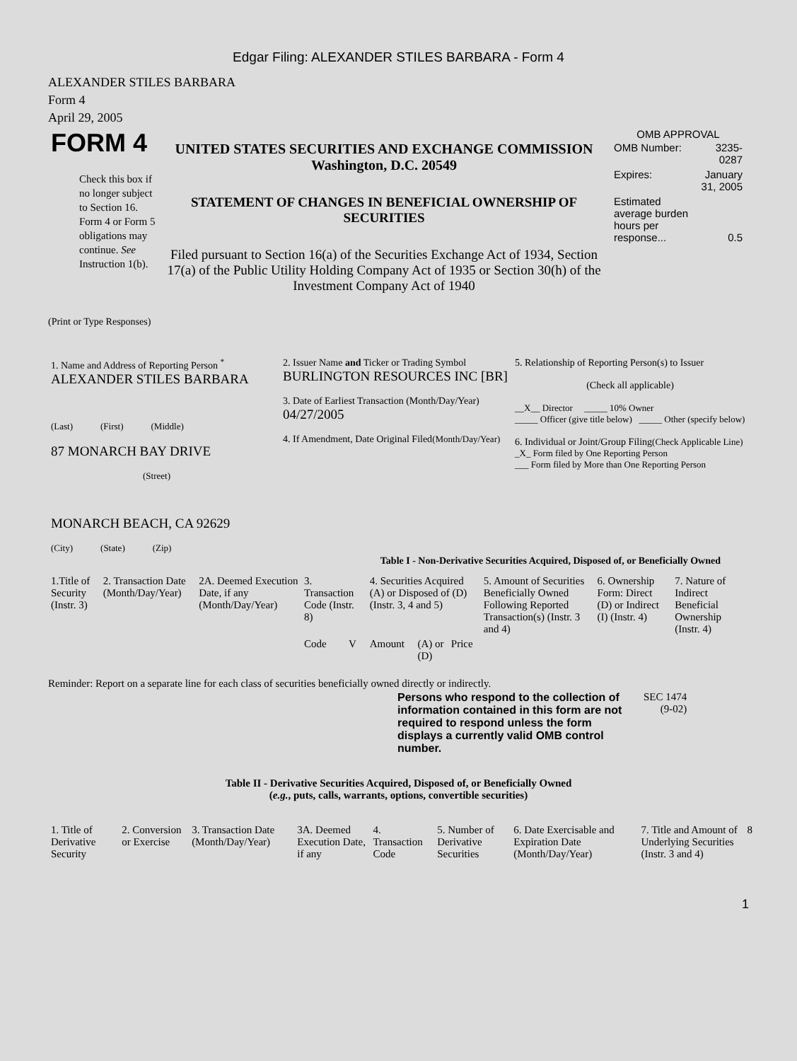Edgar Filing: ALEXANDER STILES BARBARA - Form 4
ALEXANDER STILES BARBARA
Form 4
April 29, 2005
| FORM 4 Check this box if no longer subject to Section 16. Form 4 or Form 5 obligations may continue. See Instruction 1(b). | UNITED STATES SECURITIES AND EXCHANGE COMMISSION Washington, D.C. 20549 STATEMENT OF CHANGES IN BENEFICIAL OWNERSHIP OF SECURITIES Filed pursuant to Section 16(a) of the Securities Exchange Act of 1934, Section 17(a) of the Public Utility Holding Company Act of 1935 or Section 30(h) of the Investment Company Act of 1940 | OMB APPROVAL / OMB Number: / 3235-0287 / / Expires: / January 31, 2005 / / Estimated average burden hours per response... / 0.5 / |
(Print or Type Responses)
| 1. Name and Address of Reporting Person <sup>*</sup> ALEXANDER STILES BARBARA (Last) (First) (Middle) 87 MONARCH BAY DRIVE (Street) MONARCH BEACH, CA 92629 (City) (State) (Zip) | 2. Issuer Name and Ticker or Trading Symbol BURLINGTON RESOURCES INC [BR] 3. Date of Earliest Transaction (Month/Day/Year) 04/27/2005 4. If Amendment, Date Original Filed (Month/Day/Year) | 5. Relationship of Reporting Person(s) to Issuer (Check all applicable) __X__ Director _____ 10% Owner _____ Officer (give title below) _____ Other (specify below) 6. Individual or Joint/Group Filing (Check Applicable Line) _X_ Form filed by One Reporting Person ___ Form filed by More than One Reporting Person |
Table I - Non-Derivative Securities Acquired, Disposed of, or Beneficially Owned
| 1.Title of Security (Instr. 3) | 2. Transaction Date (Month/Day/Year) | 2A. Deemed Execution Date, if any (Month/Day/Year) | 3. Transaction Code (Instr. 8) | | 4. Securities Acquired (A) or Disposed of (D) (Instr. 3, 4 and 5) | | | 5. Amount of Securities Beneficially Owned Following Reported Transaction(s) (Instr. 3 and 4) | 6. Ownership Form: Direct (D) or Indirect (I) (Instr. 4) | 7. Nature of Indirect Beneficial Ownership (Instr. 4) |
| --- | --- | --- | --- | --- | --- | --- | --- | --- | --- | --- |
| | | | Code | V | Amount | (A) or (D) | Price | | | |
Reminder: Report on a separate line for each class of securities beneficially owned directly or indirectly.
| Persons who respond to the collection of information contained in this form are not required to respond unless the form displays a currently valid OMB control number. | SEC 1474 (9-02) |
Table II - Derivative Securities Acquired, Disposed of, or Beneficially Owned
(e.g., puts, calls, warrants, options, convertible securities)
| 1. Title of Derivative Security | 2. Conversion or Exercise | 3. Transaction Date (Month/Day/Year) | 3A. Deemed Execution Date, if any | 4. Transaction Code | 5. Number of Derivative Securities | 6. Date Exercisable and Expiration Date (Month/Day/Year) | 7. Title and Amount of Underlying Securities (Instr. 3 and 4) | 8 |
| --- | --- | --- | --- | --- | --- | --- | --- | --- |
1